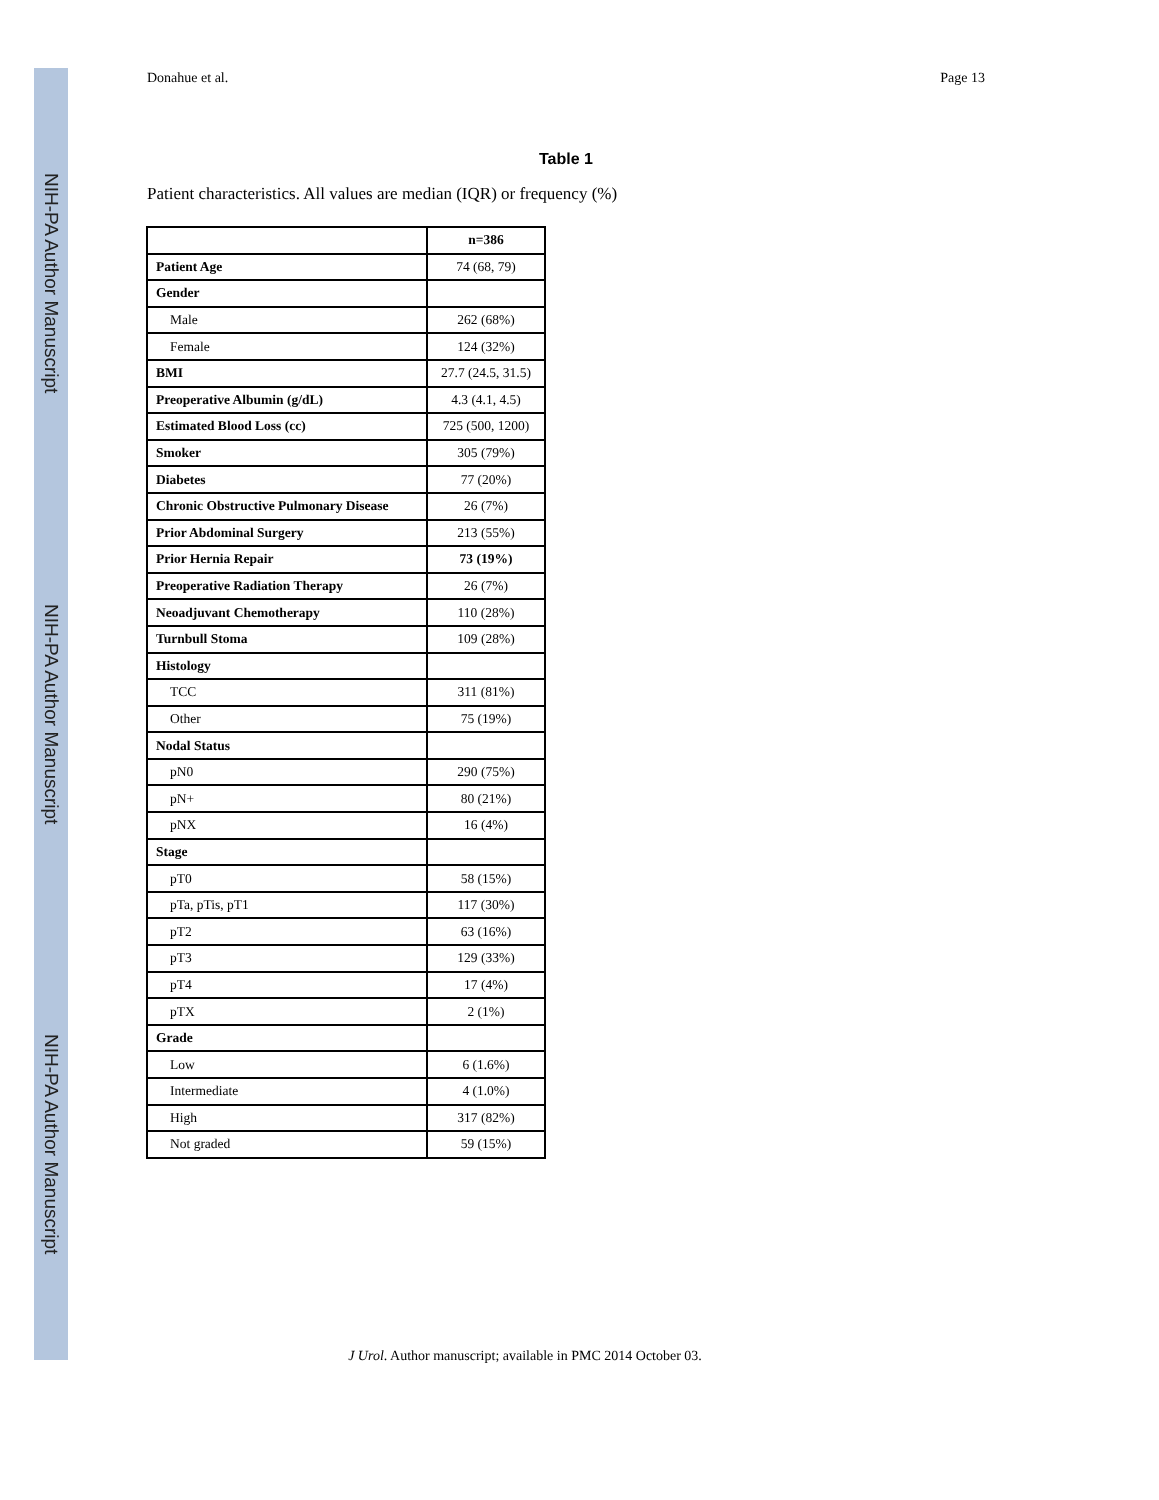NIH-PA Author Manuscript
NIH-PA Author Manuscript
NIH-PA Author Manuscript
Donahue et al. Page 13
Table 1
Patient characteristics. All values are median (IQR) or frequency (%)
| | n=386 |
| --- | --- |
| Patient Age | 74 (68, 79) |
| Gender | |
| Male | 262 (68%) |
| Female | 124 (32%) |
| BMI | 27.7 (24.5, 31.5) |
| Preoperative Albumin (g/dL) | 4.3 (4.1, 4.5) |
| Estimated Blood Loss (cc) | 725 (500, 1200) |
| Smoker | 305 (79%) |
| Diabetes | 77 (20%) |
| Chronic Obstructive Pulmonary Disease | 26 (7%) |
| Prior Abdominal Surgery | 213 (55%) |
| Prior Hernia Repair | 73 (19%) |
| Preoperative Radiation Therapy | 26 (7%) |
| Neoadjuvant Chemotherapy | 110 (28%) |
| Turnbull Stoma | 109 (28%) |
| Histology | |
| TCC | 311 (81%) |
| Other | 75 (19%) |
| Nodal Status | |
| pN0 | 290 (75%) |
| pN+ | 80 (21%) |
| pNX | 16 (4%) |
| Stage | |
| pT0 | 58 (15%) |
| pTa, pTis, pT1 | 117 (30%) |
| pT2 | 63 (16%) |
| pT3 | 129 (33%) |
| pT4 | 17 (4%) |
| pTX | 2 (1%) |
| Grade | |
| Low | 6 (1.6%) |
| Intermediate | 4 (1.0%) |
| High | 317 (82%) |
| Not graded | 59 (15%) |
J Urol. Author manuscript; available in PMC 2014 October 03.